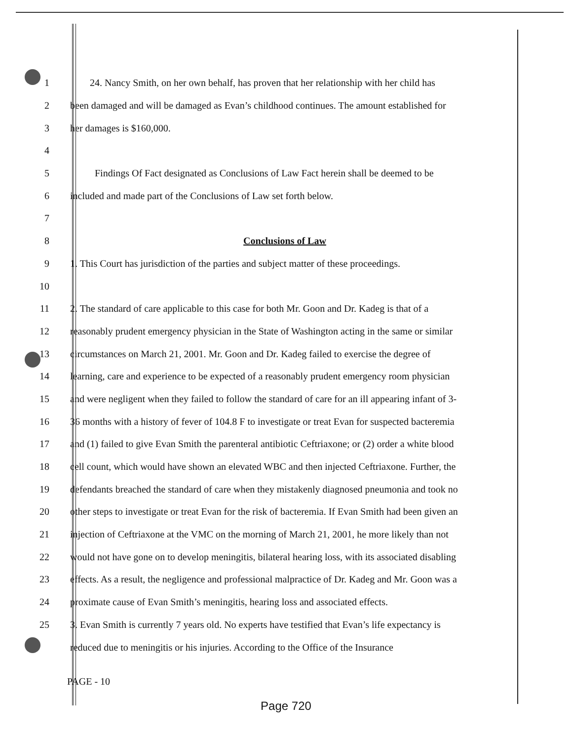1 24. Nancy Smith, on her own behalf, has proven that her relationship with her child has
2 been damaged and will be damaged as Evan’s childhood continues. The amount established for
3 her damages is $160,000.
4
5 Findings Of Fact designated as Conclusions of Law Fact herein shall be deemed to be
6 included and made part of the Conclusions of Law set forth below.
7
8 Conclusions of Law
9 1. This Court has jurisdiction of the parties and subject matter of these proceedings.
10
11 2. The standard of care applicable to this case for both Mr. Goon and Dr. Kadeg is that of a
12 reasonably prudent emergency physician in the State of Washington acting in the same or similar
13 circumstances on March 21, 2001. Mr. Goon and Dr. Kadeg failed to exercise the degree of
14 learning, care and experience to be expected of a reasonably prudent emergency room physician
15 and were negligent when they failed to follow the standard of care for an ill appearing infant of 3-
16 36 months with a history of fever of 104.8 F to investigate or treat Evan for suspected bacteremia
17 and (1) failed to give Evan Smith the parenteral antibiotic Ceftriaxone; or (2) order a white blood
18 cell count, which would have shown an elevated WBC and then injected Ceftriaxone. Further, the
19 defendants breached the standard of care when they mistakenly diagnosed pneumonia and took no
20 other steps to investigate or treat Evan for the risk of bacteremia. If Evan Smith had been given an
21 injection of Ceftriaxone at the VMC on the morning of March 21, 2001, he more likely than not
22 would not have gone on to develop meningitis, bilateral hearing loss, with its associated disabling
23 effects. As a result, the negligence and professional malpractice of Dr. Kadeg and Mr. Goon was a
24 proximate cause of Evan Smith’s meningitis, hearing loss and associated effects.
25 3. Evan Smith is currently 7 years old. No experts have testified that Evan’s life expectancy is
reduced due to meningitis or his injuries. According to the Office of the Insurance
PAGE - 10
Page 720